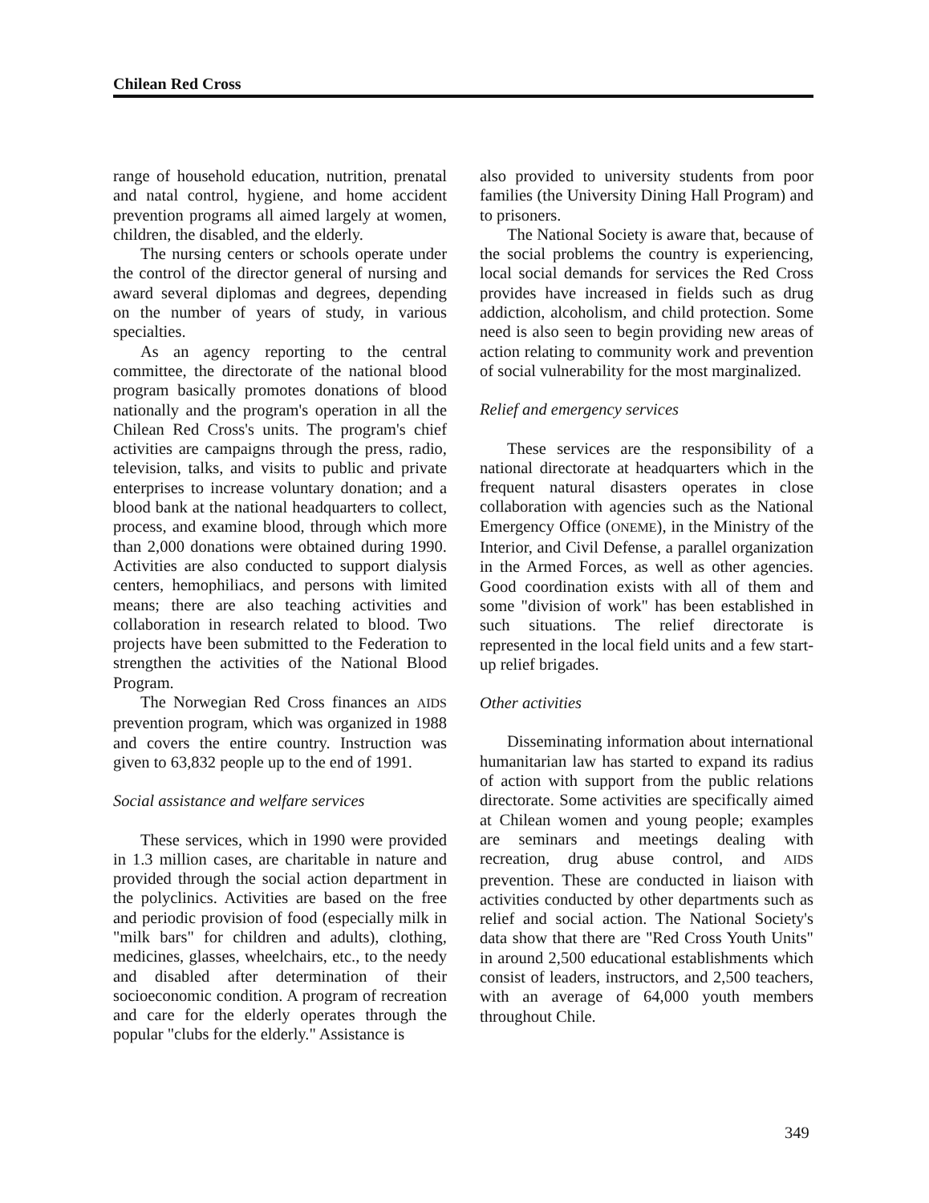Chilean Red Cross
range of household education, nutrition, prenatal and natal control, hygiene, and home accident prevention programs all aimed largely at women, children, the disabled, and the elderly.
The nursing centers or schools operate under the control of the director general of nursing and award several diplomas and degrees, depending on the number of years of study, in various specialties.
As an agency reporting to the central committee, the directorate of the national blood program basically promotes donations of blood nationally and the program's operation in all the Chilean Red Cross's units. The program's chief activities are campaigns through the press, radio, television, talks, and visits to public and private enterprises to increase voluntary donation; and a blood bank at the national headquarters to collect, process, and examine blood, through which more than 2,000 donations were obtained during 1990. Activities are also conducted to support dialysis centers, hemophiliacs, and persons with limited means; there are also teaching activities and collaboration in research related to blood. Two projects have been submitted to the Federation to strengthen the activities of the National Blood Program.
The Norwegian Red Cross finances an AIDS prevention program, which was organized in 1988 and covers the entire country. Instruction was given to 63,832 people up to the end of 1991.
Social assistance and welfare services
These services, which in 1990 were provided in 1.3 million cases, are charitable in nature and provided through the social action department in the polyclinics. Activities are based on the free and periodic provision of food (especially milk in "milk bars" for children and adults), clothing, medicines, glasses, wheelchairs, etc., to the needy and disabled after determination of their socioeconomic condition. A program of recreation and care for the elderly operates through the popular "clubs for the elderly." Assistance is
also provided to university students from poor families (the University Dining Hall Program) and to prisoners.
The National Society is aware that, because of the social problems the country is experiencing, local social demands for services the Red Cross provides have increased in fields such as drug addiction, alcoholism, and child protection. Some need is also seen to begin providing new areas of action relating to community work and prevention of social vulnerability for the most marginalized.
Relief and emergency services
These services are the responsibility of a national directorate at headquarters which in the frequent natural disasters operates in close collaboration with agencies such as the National Emergency Office (ONEME), in the Ministry of the Interior, and Civil Defense, a parallel organization in the Armed Forces, as well as other agencies. Good coordination exists with all of them and some "division of work" has been established in such situations. The relief directorate is represented in the local field units and a few start-up relief brigades.
Other activities
Disseminating information about international humanitarian law has started to expand its radius of action with support from the public relations directorate. Some activities are specifically aimed at Chilean women and young people; examples are seminars and meetings dealing with recreation, drug abuse control, and AIDS prevention. These are conducted in liaison with activities conducted by other departments such as relief and social action. The National Society's data show that there are "Red Cross Youth Units" in around 2,500 educational establishments which consist of leaders, instructors, and 2,500 teachers, with an average of 64,000 youth members throughout Chile.
349